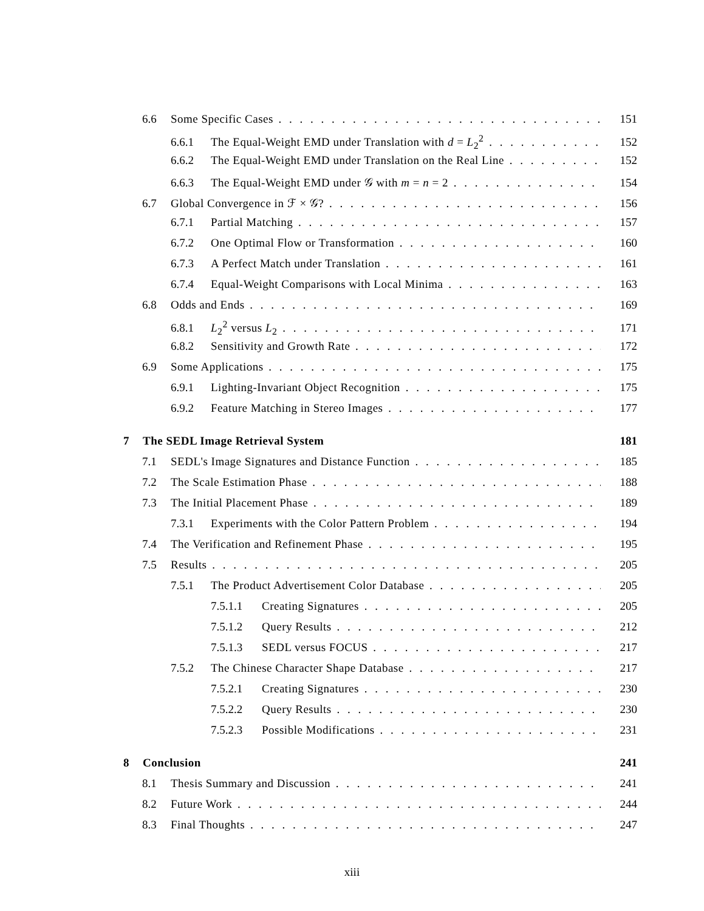6.6 Some Specific Cases 151
6.6.1 The Equal-Weight EMD under Translation with d = L<sub>2</sub><sup>2</sup> 152
6.6.2 The Equal-Weight EMD under Translation on the Real Line 152
6.6.3 The Equal-Weight EMD under 𝒢 with m = n = 2 154
6.7 Global Convergence in ℱ × 𝒢? 156
6.7.1 Partial Matching 157
6.7.2 One Optimal Flow or Transformation 160
6.7.3 A Perfect Match under Translation 161
6.7.4 Equal-Weight Comparisons with Local Minima 163
6.8 Odds and Ends 169
6.8.1 L<sub>2</sub><sup>2</sup> versus L<sub>2</sub> 171
6.8.2 Sensitivity and Growth Rate 172
6.9 Some Applications 175
6.9.1 Lighting-Invariant Object Recognition 175
6.9.2 Feature Matching in Stereo Images 177
7 The SEDL Image Retrieval System 181
7.1 SEDL's Image Signatures and Distance Function 185
7.2 The Scale Estimation Phase 188
7.3 The Initial Placement Phase 189
7.3.1 Experiments with the Color Pattern Problem 194
7.4 The Verification and Refinement Phase 195
7.5 Results 205
7.5.1 The Product Advertisement Color Database 205
7.5.1.1 Creating Signatures 205
7.5.1.2 Query Results 212
7.5.1.3 SEDL versus FOCUS 217
7.5.2 The Chinese Character Shape Database 217
7.5.2.1 Creating Signatures 230
7.5.2.2 Query Results 230
7.5.2.3 Possible Modifications 231
8 Conclusion 241
8.1 Thesis Summary and Discussion 241
8.2 Future Work 244
8.3 Final Thoughts 247
xiii